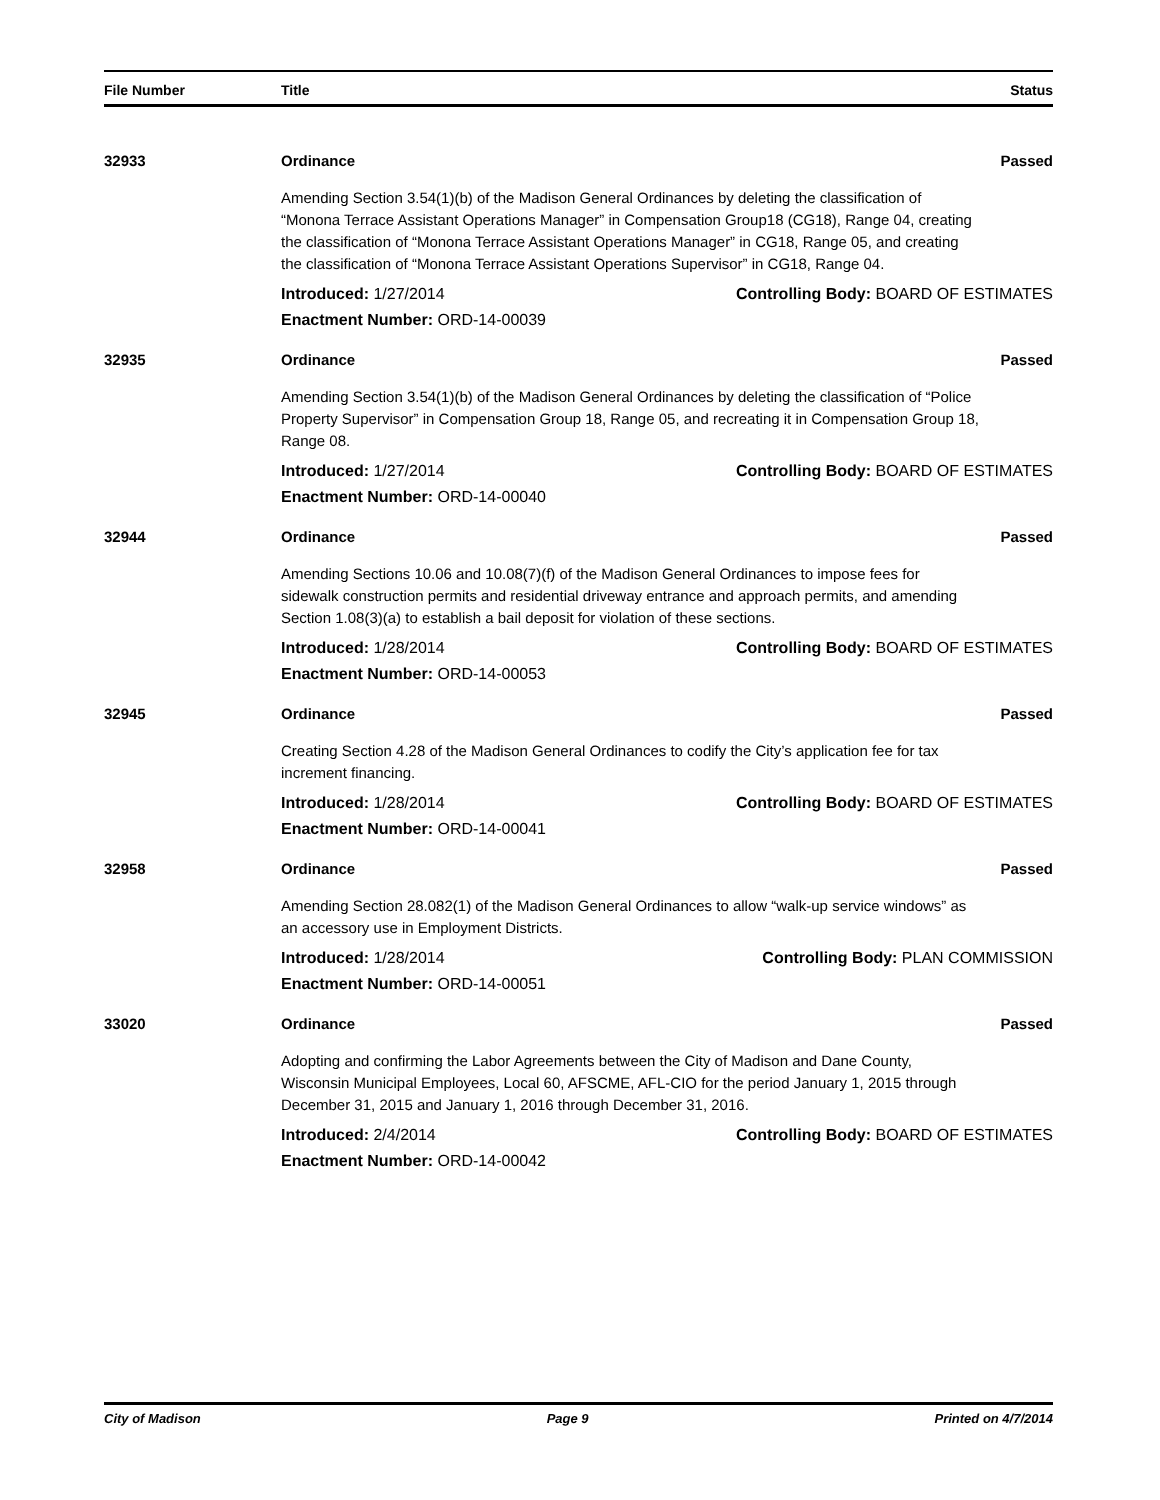File Number Title Status
32933 Ordinance Passed
Amending Section 3.54(1)(b) of the Madison General Ordinances by deleting the classification of “Monona Terrace Assistant Operations Manager” in Compensation Group18 (CG18), Range 04, creating the classification of “Monona Terrace Assistant Operations Manager” in CG18, Range 05, and creating the classification of “Monona Terrace Assistant Operations Supervisor” in CG18, Range 04.
Introduced: 1/27/2014 Controlling Body: BOARD OF ESTIMATES
Enactment Number: ORD-14-00039
32935 Ordinance Passed
Amending Section 3.54(1)(b) of the Madison General Ordinances by deleting the classification of “Police Property Supervisor” in Compensation Group 18, Range 05, and recreating it in Compensation Group 18, Range 08.
Introduced: 1/27/2014 Controlling Body: BOARD OF ESTIMATES
Enactment Number: ORD-14-00040
32944 Ordinance Passed
Amending Sections 10.06 and 10.08(7)(f) of the Madison General Ordinances to impose fees for sidewalk construction permits and residential driveway entrance and approach permits, and amending Section 1.08(3)(a) to establish a bail deposit for violation of these sections.
Introduced: 1/28/2014 Controlling Body: BOARD OF ESTIMATES
Enactment Number: ORD-14-00053
32945 Ordinance Passed
Creating Section 4.28 of the Madison General Ordinances to codify the City’s application fee for tax increment financing.
Introduced: 1/28/2014 Controlling Body: BOARD OF ESTIMATES
Enactment Number: ORD-14-00041
32958 Ordinance Passed
Amending Section 28.082(1) of the Madison General Ordinances to allow “walk-up service windows” as an accessory use in Employment Districts.
Introduced: 1/28/2014 Controlling Body: PLAN COMMISSION
Enactment Number: ORD-14-00051
33020 Ordinance Passed
Adopting and confirming the Labor Agreements between the City of Madison and Dane County, Wisconsin Municipal Employees, Local 60, AFSCME, AFL-CIO for the period January 1, 2015 through December 31, 2015 and January 1, 2016 through December 31, 2016.
Introduced: 2/4/2014 Controlling Body: BOARD OF ESTIMATES
Enactment Number: ORD-14-00042
City of Madison Page 9 Printed on 4/7/2014